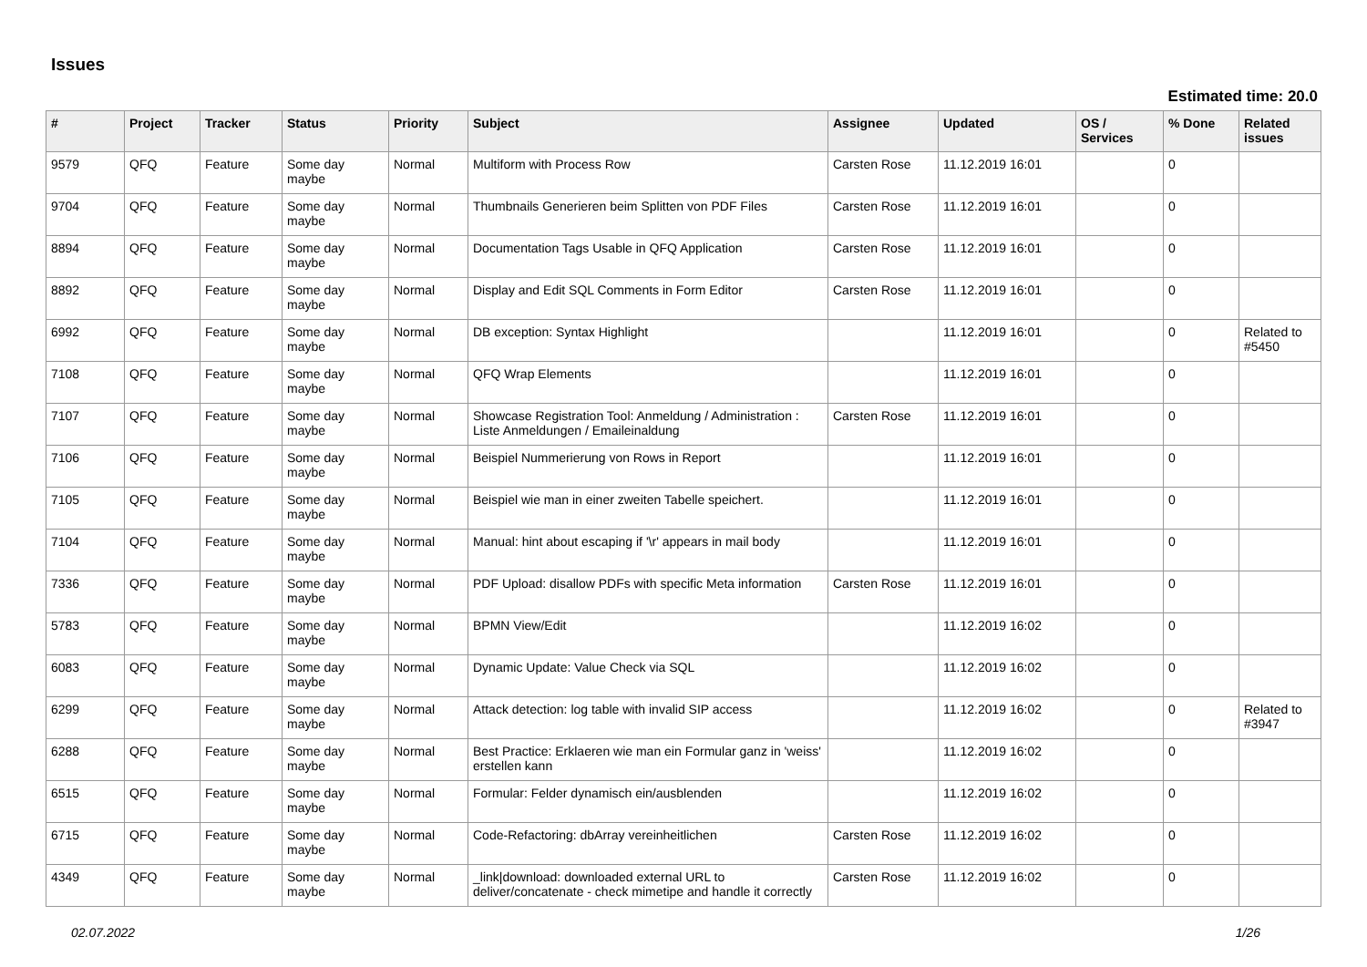Issues
Estimated time: 20.0
| # | Project | Tracker | Status | Priority | Subject | Assignee | Updated | OS / Services | % Done | Related issues |
| --- | --- | --- | --- | --- | --- | --- | --- | --- | --- | --- |
| 9579 | QFQ | Feature | Some day maybe | Normal | Multiform with Process Row | Carsten Rose | 11.12.2019 16:01 | | 0 | |
| 9704 | QFQ | Feature | Some day maybe | Normal | Thumbnails Generieren beim Splitten von PDF Files | Carsten Rose | 11.12.2019 16:01 | | 0 | |
| 8894 | QFQ | Feature | Some day maybe | Normal | Documentation Tags Usable in QFQ Application | Carsten Rose | 11.12.2019 16:01 | | 0 | |
| 8892 | QFQ | Feature | Some day maybe | Normal | Display and Edit SQL Comments in Form Editor | Carsten Rose | 11.12.2019 16:01 | | 0 | |
| 6992 | QFQ | Feature | Some day maybe | Normal | DB exception: Syntax Highlight | | 11.12.2019 16:01 | | 0 | Related to #5450 |
| 7108 | QFQ | Feature | Some day maybe | Normal | QFQ Wrap Elements | | 11.12.2019 16:01 | | 0 | |
| 7107 | QFQ | Feature | Some day maybe | Normal | Showcase Registration Tool: Anmeldung / Administration : Liste Anmeldungen / Emaileinaldung | Carsten Rose | 11.12.2019 16:01 | | 0 | |
| 7106 | QFQ | Feature | Some day maybe | Normal | Beispiel Nummerierung von Rows in Report | | 11.12.2019 16:01 | | 0 | |
| 7105 | QFQ | Feature | Some day maybe | Normal | Beispiel wie man in einer zweiten Tabelle speichert. | | 11.12.2019 16:01 | | 0 | |
| 7104 | QFQ | Feature | Some day maybe | Normal | Manual: hint about escaping if '\r' appears in mail body | | 11.12.2019 16:01 | | 0 | |
| 7336 | QFQ | Feature | Some day maybe | Normal | PDF Upload: disallow PDFs with specific Meta information | Carsten Rose | 11.12.2019 16:01 | | 0 | |
| 5783 | QFQ | Feature | Some day maybe | Normal | BPMN View/Edit | | 11.12.2019 16:02 | | 0 | |
| 6083 | QFQ | Feature | Some day maybe | Normal | Dynamic Update: Value Check via SQL | | 11.12.2019 16:02 | | 0 | |
| 6299 | QFQ | Feature | Some day maybe | Normal | Attack detection: log table with invalid SIP access | | 11.12.2019 16:02 | | 0 | Related to #3947 |
| 6288 | QFQ | Feature | Some day maybe | Normal | Best Practice: Erklaeren wie man ein Formular ganz in 'weiss' erstellen kann | | 11.12.2019 16:02 | | 0 | |
| 6515 | QFQ | Feature | Some day maybe | Normal | Formular: Felder dynamisch ein/ausblenden | | 11.12.2019 16:02 | | 0 | |
| 6715 | QFQ | Feature | Some day maybe | Normal | Code-Refactoring: dbArray vereinheitlichen | Carsten Rose | 11.12.2019 16:02 | | 0 | |
| 4349 | QFQ | Feature | Some day maybe | Normal | _link/download: downloaded external URL to deliver/concatenate - check mimetipe and handle it correctly | Carsten Rose | 11.12.2019 16:02 | | 0 | |
02.07.2022 1/26